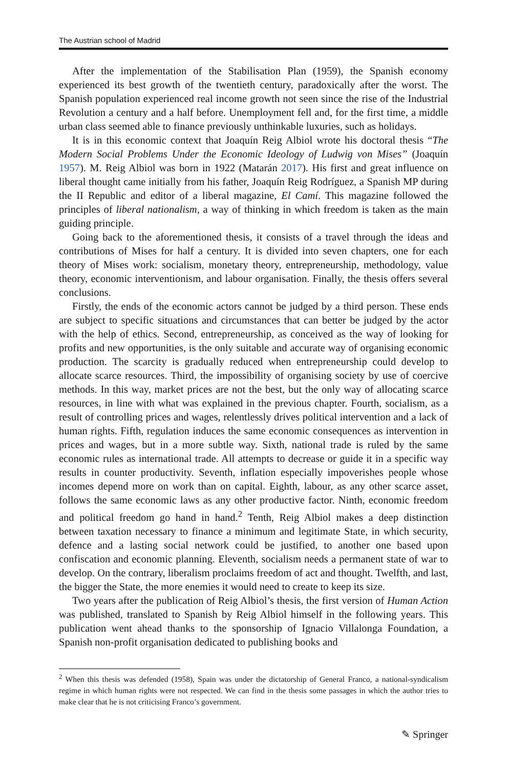The Austrian school of Madrid
After the implementation of the Stabilisation Plan (1959), the Spanish economy experienced its best growth of the twentieth century, paradoxically after the worst. The Spanish population experienced real income growth not seen since the rise of the Industrial Revolution a century and a half before. Unemployment fell and, for the first time, a middle urban class seemed able to finance previously unthinkable luxuries, such as holidays.
It is in this economic context that Joaquín Reig Albiol wrote his doctoral thesis “The Modern Social Problems Under the Economic Ideology of Ludwig von Mises” (Joaquín 1957). M. Reig Albiol was born in 1922 (Matarán 2017). His first and great influence on liberal thought came initially from his father, Joaquín Reig Rodríguez, a Spanish MP during the II Republic and editor of a liberal magazine, El Camí. This magazine followed the principles of liberal nationalism, a way of thinking in which freedom is taken as the main guiding principle.
Going back to the aforementioned thesis, it consists of a travel through the ideas and contributions of Mises for half a century. It is divided into seven chapters, one for each theory of Mises work: socialism, monetary theory, entrepreneurship, methodology, value theory, economic interventionism, and labour organisation. Finally, the thesis offers several conclusions.
Firstly, the ends of the economic actors cannot be judged by a third person. These ends are subject to specific situations and circumstances that can better be judged by the actor with the help of ethics. Second, entrepreneurship, as conceived as the way of looking for profits and new opportunities, is the only suitable and accurate way of organising economic production. The scarcity is gradually reduced when entrepreneurship could develop to allocate scarce resources. Third, the impossibility of organising society by use of coercive methods. In this way, market prices are not the best, but the only way of allocating scarce resources, in line with what was explained in the previous chapter. Fourth, socialism, as a result of controlling prices and wages, relentlessly drives political intervention and a lack of human rights. Fifth, regulation induces the same economic consequences as intervention in prices and wages, but in a more subtle way. Sixth, national trade is ruled by the same economic rules as international trade. All attempts to decrease or guide it in a specific way results in counter productivity. Seventh, inflation especially impoverishes people whose incomes depend more on work than on capital. Eighth, labour, as any other scarce asset, follows the same economic laws as any other productive factor. Ninth, economic freedom and political freedom go hand in hand.<sup>2</sup> Tenth, Reig Albiol makes a deep distinction between taxation necessary to finance a minimum and legitimate State, in which security, defence and a lasting social network could be justified, to another one based upon confiscation and economic planning. Eleventh, socialism needs a permanent state of war to develop. On the contrary, liberalism proclaims freedom of act and thought. Twelfth, and last, the bigger the State, the more enemies it would need to create to keep its size.
Two years after the publication of Reig Albiol’s thesis, the first version of Human Action was published, translated to Spanish by Reig Albiol himself in the following years. This publication went ahead thanks to the sponsorship of Ignacio Villalonga Foundation, a Spanish non-profit organisation dedicated to publishing books and
<sup>2</sup> When this thesis was defended (1958), Spain was under the dictatorship of General Franco, a national-syndicalism regime in which human rights were not respected. We can find in the thesis some passages in which the author tries to make clear that he is not criticising Franco’s government.
✎ Springer